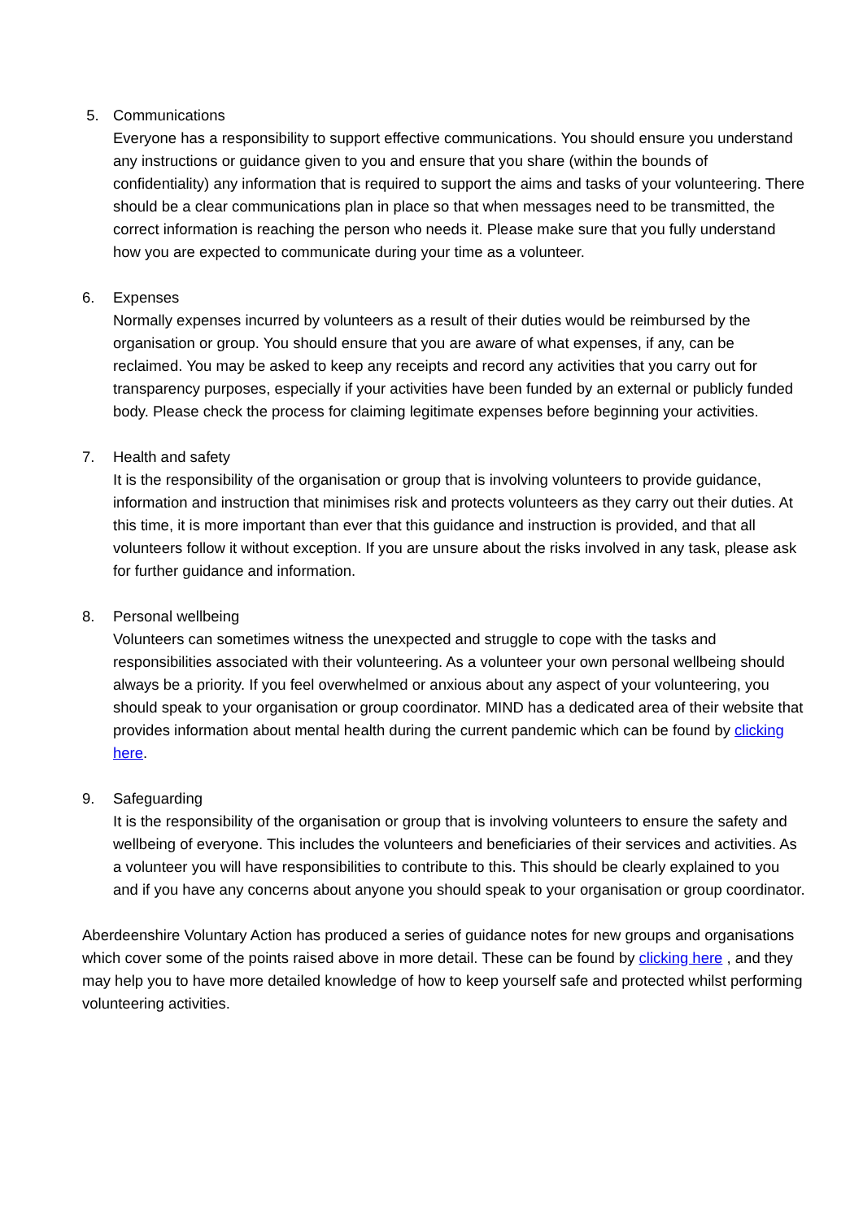5. Communications
Everyone has a responsibility to support effective communications. You should ensure you understand any instructions or guidance given to you and ensure that you share (within the bounds of confidentiality) any information that is required to support the aims and tasks of your volunteering. There should be a clear communications plan in place so that when messages need to be transmitted, the correct information is reaching the person who needs it. Please make sure that you fully understand how you are expected to communicate during your time as a volunteer.
6. Expenses
Normally expenses incurred by volunteers as a result of their duties would be reimbursed by the organisation or group. You should ensure that you are aware of what expenses, if any, can be reclaimed. You may be asked to keep any receipts and record any activities that you carry out for transparency purposes, especially if your activities have been funded by an external or publicly funded body. Please check the process for claiming legitimate expenses before beginning your activities.
7. Health and safety
It is the responsibility of the organisation or group that is involving volunteers to provide guidance, information and instruction that minimises risk and protects volunteers as they carry out their duties. At this time, it is more important than ever that this guidance and instruction is provided, and that all volunteers follow it without exception. If you are unsure about the risks involved in any task, please ask for further guidance and information.
8. Personal wellbeing
Volunteers can sometimes witness the unexpected and struggle to cope with the tasks and responsibilities associated with their volunteering. As a volunteer your own personal wellbeing should always be a priority. If you feel overwhelmed or anxious about any aspect of your volunteering, you should speak to your organisation or group coordinator. MIND has a dedicated area of their website that provides information about mental health during the current pandemic which can be found by clicking here.
9. Safeguarding
It is the responsibility of the organisation or group that is involving volunteers to ensure the safety and wellbeing of everyone. This includes the volunteers and beneficiaries of their services and activities. As a volunteer you will have responsibilities to contribute to this. This should be clearly explained to you and if you have any concerns about anyone you should speak to your organisation or group coordinator.
Aberdeenshire Voluntary Action has produced a series of guidance notes for new groups and organisations which cover some of the points raised above in more detail. These can be found by clicking here , and they may help you to have more detailed knowledge of how to keep yourself safe and protected whilst performing volunteering activities.